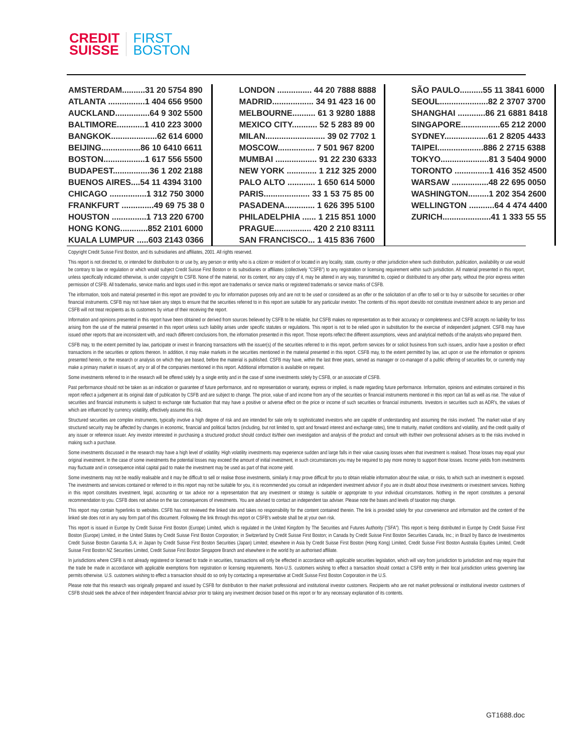CREDIT
SUISSE
FIRST
BOSTON
| AMSTERDAM..........31 20 5754 890 |
| ATLANTA ................1 404 656 9500 |
| AUCKLAND...............64 9 302 5500 |
| BALTIMORE............1 410 223 3000 |
| BANGKOK....................62 614 6000 |
| BEIJING.................86 10 6410 6611 |
| BOSTON..................1 617 556 5500 |
| BUDAPEST................36 1 202 2188 |
| BUENOS AIRES....54 11 4394 3100 |
| CHICAGO ................1 312 750 3000 |
| FRANKFURT ..............49 69 75 38 0 |
| HOUSTON ...............1 713 220 6700 |
| HONG KONG............852 2101 6000 |
| KUALA LUMPUR .....603 2143 0366 |
| LONDON ............... 44 20 7888 8888 |
| MADRID.................. 34 91 423 16 00 |
| MELBOURNE.......... 61 3 9280 1888 |
| MEXICO CITY........... 52 5 283 89 00 |
| MILAN.......................... 39 02 7702 1 |
| MOSCOW................ 7 501 967 8200 |
| MUMBAI .................. 91 22 230 6333 |
| NEW YORK ............. 1 212 325 2000 |
| PALO ALTO ............ 1 650 614 5000 |
| PARIS.................... 33 1 53 75 85 00 |
| PASADENA............. 1 626 395 5100 |
| PHILADELPHIA ...... 1 215 851 1000 |
| PRAGUE................ 420 2 210 83111 |
| SAN FRANCISCO... 1 415 836 7600 |
| SÃO PAULO..........55 11 3841 6000 |
| SEOUL.....................82 2 3707 3700 |
| SHANGHAI ............86 21 6881 8418 |
| SINGAPORE.................65 212 2000 |
| SYDNEY...................61 2 8205 4433 |
| TAIPEI....................886 2 2715 6388 |
| TOKYO.....................81 3 5404 9000 |
| TORONTO ...............1 416 352 4500 |
| WARSAW ................48 22 695 0050 |
| WASHINGTON.........1 202 354 2600 |
| WELLINGTON ...........64 4 474 4400 |
| ZURICH.....................41 1 333 55 55 |
Copyright Credit Suisse First Boston, and its subsidiaries and affiliates, 2001. All rights reserved.
This report is not directed to, or intended for distribution to or use by, any person or entity who is a citizen or resident of or located in any locality, state, country or other jurisdiction where such distribution, publication, availability or use would be contrary to law or regulation or which would subject Credit Suisse First Boston or its subsidiaries or affiliates (collectively "CSFB") to any registration or licensing requirement within such jurisdiction. All material presented in this report, unless specifically indicated otherwise, is under copyright to CSFB. None of the material, nor its content, nor any copy of it, may be altered in any way, transmitted to, copied or distributed to any other party, without the prior express written permission of CSFB. All trademarks, service marks and logos used in this report are trademarks or service marks or registered trademarks or service marks of CSFB.
The information, tools and material presented in this report are provided to you for information purposes only and are not to be used or considered as an offer or the solicitation of an offer to sell or to buy or subscribe for securities or other financial instruments. CSFB may not have taken any steps to ensure that the securities referred to in this report are suitable for any particular investor. The contents of this report does/do not constitute investment advice to any person and CSFB will not treat recipients as its customers by virtue of their receiving the report.
Information and opinions presented in this report have been obtained or derived from sources believed by CSFB to be reliable, but CSFB makes no representation as to their accuracy or completeness and CSFB accepts no liability for loss arising from the use of the material presented in this report unless such liability arises under specific statutes or regulations. This report is not to be relied upon in substitution for the exercise of independent judgment. CSFB may have issued other reports that are inconsistent with, and reach different conclusions from, the information presented in this report. Those reports reflect the different assumptions, views and analytical methods of the analysts who prepared them.
CSFB may, to the extent permitted by law, participate or invest in financing transactions with the issuer(s) of the securities referred to in this report, perform services for or solicit business from such issuers, and/or have a position or effect transactions in the securities or options thereon. In addition, it may make markets in the securities mentioned in the material presented in this report. CSFB may, to the extent permitted by law, act upon or use the information or opinions presented herein, or the research or analysis on which they are based, before the material is published. CSFB may have, within the last three years, served as manager or co-manager of a public offering of securities for, or currently may make a primary market in issues of, any or all of the companies mentioned in this report. Additional information is available on request.
Some investments referred to in the research will be offered solely by a single entity and in the case of some investments solely by CSFB, or an associate of CSFB.
Past performance should not be taken as an indication or guarantee of future performance, and no representation or warranty, express or implied, is made regarding future performance. Information, opinions and estimates contained in this report reflect a judgement at its original date of publication by CSFB and are subject to change. The price, value of and income from any of the securities or financial instruments mentioned in this report can fall as well as rise. The value of securities and financial instruments is subject to exchange rate fluctuation that may have a positive or adverse effect on the price or income of such securities or financial instruments. Investors in securities such as ADR's, the values of which are influenced by currency volatility, effectively assume this risk.
Structured securities are complex instruments, typically involve a high degree of risk and are intended for sale only to sophisticated investors who are capable of understanding and assuming the risks involved. The market value of any structured security may be affected by changes in economic, financial and political factors (including, but not limited to, spot and forward interest and exchange rates), time to maturity, market conditions and volatility, and the credit quality of any issuer or reference issuer. Any investor interested in purchasing a structured product should conduct its/their own investigation and analysis of the product and consult with its/their own professional advisers as to the risks involved in making such a purchase.
Some investments discussed in the research may have a high level of volatility. High volatility investments may experience sudden and large falls in their value causing losses when that investment is realised. Those losses may equal your original investment. In the case of some investments the potential losses may exceed the amount of initial investment, in such circumstances you may be required to pay more money to support those losses. Income yields from investments may fluctuate and in consequence initial capital paid to make the investment may be used as part of that income yield.
Some investments may not be readily realisable and it may be difficult to sell or realise those investments, similarly it may prove difficult for you to obtain reliable information about the value, or risks, to which such an investment is exposed. The investments and services contained or referred to in this report may not be suitable for you, it is recommended you consult an independent investment advisor if you are in doubt about those investments or investment services. Nothing in this report constitutes investment, legal, accounting or tax advice nor a representation that any investment or strategy is suitable or appropriate to your individual circumstances. Nothing in the report constitutes a personal recommendation to you. CSFB does not advise on the tax consequences of investments. You are advised to contact an independent tax adviser. Please note the bases and levels of taxation may change.
This report may contain hyperlinks to websites. CSFB has not reviewed the linked site and takes no responsibility for the content contained therein. The link is provided solely for your convenience and information and the content of the linked site does not in any way form part of this document. Following the link through this report or CSFB's website shall be at your own risk.
This report is issued in Europe by Credit Suisse First Boston (Europe) Limited, which is regulated in the United Kingdom by The Securities and Futures Authority ("SFA"). This report is being distributed in Europe by Credit Suisse First Boston (Europe) Limited, in the United States by Credit Suisse First Boston Corporation; in Switzerland by Credit Suisse First Boston; in Canada by Credit Suisse First Boston Securities Canada, Inc.; in Brazil by Banco de Investimentos Credit Suisse Boston Garantia S.A; in Japan by Credit Suisse First Boston Securities (Japan) Limited; elsewhere in Asia by Credit Suisse First Boston (Hong Kong) Limited, Credit Suisse First Boston Australia Equities Limited, Credit Suisse First Boston NZ Securities Limited, Credit Suisse First Boston Singapore Branch and elsewhere in the world by an authorised affiliate.
In jurisdictions where CSFB is not already registered or licensed to trade in securities, transactions will only be effected in accordance with applicable securities legislation, which will vary from jurisdiction to jurisdiction and may require that the trade be made in accordance with applicable exemptions from registration or licensing requirements. Non-U.S. customers wishing to effect a transaction should contact a CSFB entity in their local jurisdiction unless governing law permits otherwise. U.S. customers wishing to effect a transaction should do so only by contacting a representative at Credit Suisse First Boston Corporation in the U.S.
Please note that this research was originally prepared and issued by CSFB for distribution to their market professional and institutional investor customers. Recipients who are not market professional or institutional investor customers of CSFB should seek the advice of their independent financial advisor prior to taking any investment decision based on this report or for any necessary explanation of its contents.
GT1688.doc